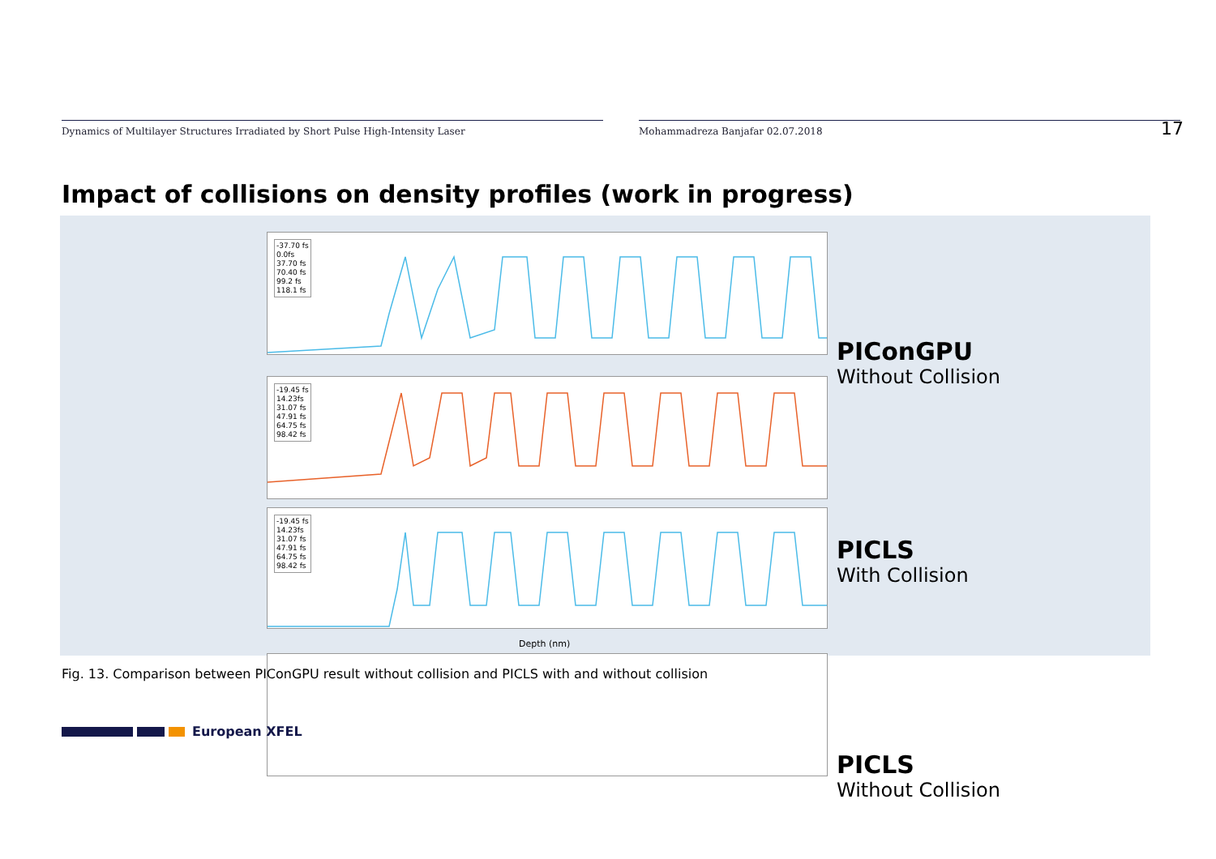Dynamics of Multilayer Structures Irradiated by Short Pulse High-Intensity Laser
Mohammadreza Banjafar 02.07.2018
17
Impact of collisions on density profiles (work in progress)
-37.70 fs
0.0fs
37.70 fs
70.40 fs
99.2 fs
118.1 fs
PIConGPU
Without Collision
-19.45 fs
14.23fs
31.07 fs
47.91 fs
64.75 fs
98.42 fs
PICLS
With Collision
PICLS
Without Collision
-19.45 fs
14.23fs
31.07 fs
47.91 fs
64.75 fs
98.42 fs
Depth (nm)
Fig. 13. Comparison between PIConGPU result without collision and PICLS with and without collision
European XFEL